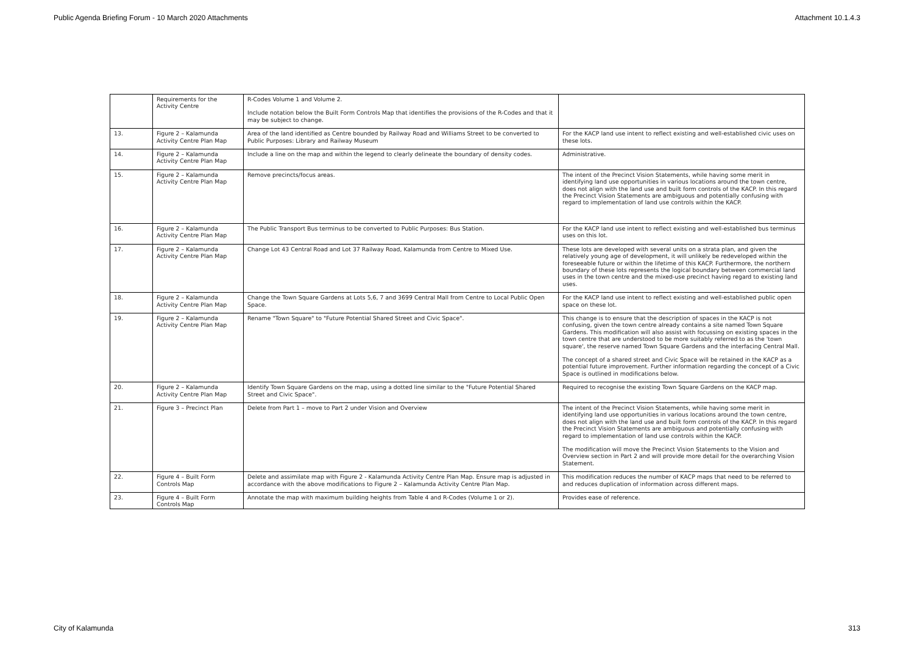Public Agenda Briefing Forum - 10 March 2020 Attachments Attachment 10.1.4.3
| | Requirements for the Activity Centre | R-Codes Volume 1 and Volume 2. Include notation below the Built Form Controls Map that identifies the provisions of the R-Codes and that it may be subject to change. | |
| 13. | Figure 2 – Kalamunda Activity Centre Plan Map | Area of the land identified as Centre bounded by Railway Road and Williams Street to be converted to Public Purposes: Library and Railway Museum | For the KACP land use intent to reflect existing and well-established civic uses on these lots. |
| 14. | Figure 2 – Kalamunda Activity Centre Plan Map | Include a line on the map and within the legend to clearly delineate the boundary of density codes. | Administrative. |
| 15. | Figure 2 – Kalamunda Activity Centre Plan Map | Remove precincts/focus areas. | The intent of the Precinct Vision Statements, while having some merit in identifying land use opportunities in various locations around the town centre, does not align with the land use and built form controls of the KACP. In this regard the Precinct Vision Statements are ambiguous and potentially confusing with regard to implementation of land use controls within the KACP. |
| 16. | Figure 2 – Kalamunda Activity Centre Plan Map | The Public Transport Bus terminus to be converted to Public Purposes: Bus Station. | For the KACP land use intent to reflect existing and well-established bus terminus uses on this lot. |
| 17. | Figure 2 – Kalamunda Activity Centre Plan Map | Change Lot 43 Central Road and Lot 37 Railway Road, Kalamunda from Centre to Mixed Use. | These lots are developed with several units on a strata plan, and given the relatively young age of development, it will unlikely be redeveloped within the foreseeable future or within the lifetime of this KACP. Furthermore, the northern boundary of these lots represents the logical boundary between commercial land uses in the town centre and the mixed-use precinct having regard to existing land uses. |
| 18. | Figure 2 – Kalamunda Activity Centre Plan Map | Change the Town Square Gardens at Lots 5,6, 7 and 3699 Central Mall from Centre to Local Public Open Space. | For the KACP land use intent to reflect existing and well-established public open space on these lot. |
| 19. | Figure 2 – Kalamunda Activity Centre Plan Map | Rename "Town Square" to "Future Potential Shared Street and Civic Space". | This change is to ensure that the description of spaces in the KACP is not confusing, given the town centre already contains a site named Town Square Gardens. This modification will also assist with focussing on existing spaces in the town centre that are understood to be more suitably referred to as the 'town square', the reserve named Town Square Gardens and the interfacing Central Mall. The concept of a shared street and Civic Space will be retained in the KACP as a potential future improvement. Further information regarding the concept of a Civic Space is outlined in modifications below. |
| 20. | Figure 2 – Kalamunda Activity Centre Plan Map | Identify Town Square Gardens on the map, using a dotted line similar to the "Future Potential Shared Street and Civic Space". | Required to recognise the existing Town Square Gardens on the KACP map. |
| 21. | Figure 3 – Precinct Plan | Delete from Part 1 – move to Part 2 under Vision and Overview | The intent of the Precinct Vision Statements, while having some merit in identifying land use opportunities in various locations around the town centre, does not align with the land use and built form controls of the KACP. In this regard the Precinct Vision Statements are ambiguous and potentially confusing with regard to implementation of land use controls within the KACP. The modification will move the Precinct Vision Statements to the Vision and Overview section in Part 2 and will provide more detail for the overarching Vision Statement. |
| 22. | Figure 4 – Built Form Controls Map | Delete and assimilate map with Figure 2 - Kalamunda Activity Centre Plan Map. Ensure map is adjusted in accordance with the above modifications to Figure 2 – Kalamunda Activity Centre Plan Map. | This modification reduces the number of KACP maps that need to be referred to and reduces duplication of information across different maps. |
| 23. | Figure 4 – Built Form Controls Map | Annotate the map with maximum building heights from Table 4 and R-Codes (Volume 1 or 2). | Provides ease of reference. |
City of Kalamunda 313